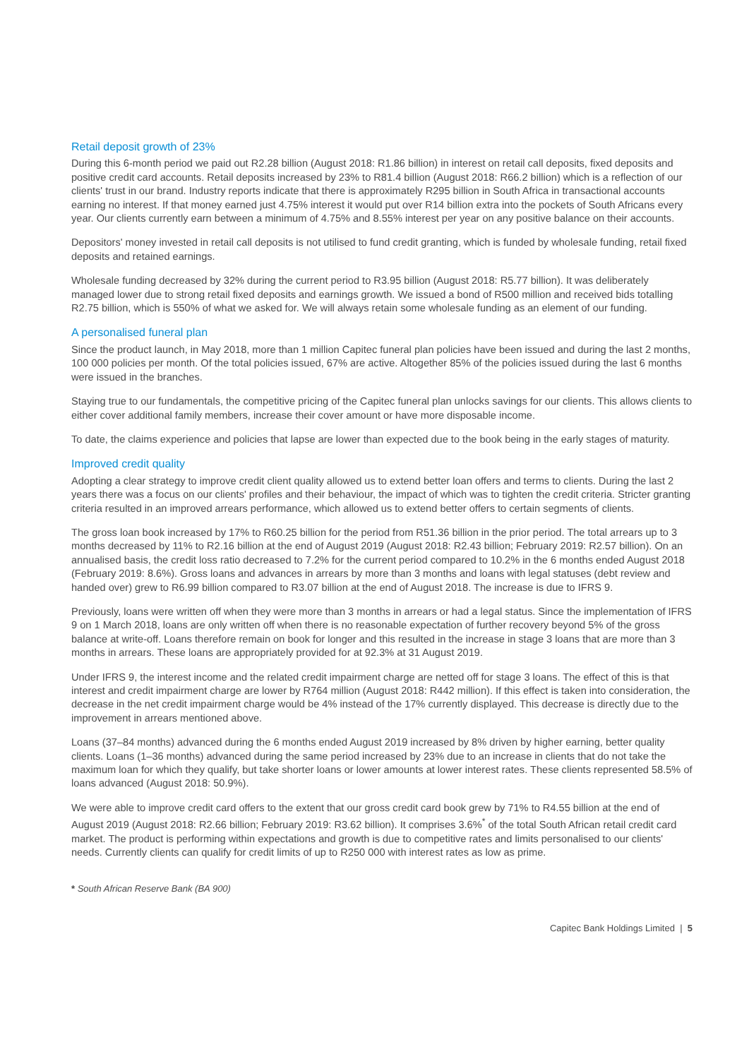Retail deposit growth of 23%
During this 6-month period we paid out R2.28 billion (August 2018: R1.86 billion) in interest on retail call deposits, fixed deposits and positive credit card accounts. Retail deposits increased by 23% to R81.4 billion (August 2018: R66.2 billion) which is a reflection of our clients' trust in our brand. Industry reports indicate that there is approximately R295 billion in South Africa in transactional accounts earning no interest. If that money earned just 4.75% interest it would put over R14 billion extra into the pockets of South Africans every year. Our clients currently earn between a minimum of 4.75% and 8.55% interest per year on any positive balance on their accounts.
Depositors' money invested in retail call deposits is not utilised to fund credit granting, which is funded by wholesale funding, retail fixed deposits and retained earnings.
Wholesale funding decreased by 32% during the current period to R3.95 billion (August 2018: R5.77 billion). It was deliberately managed lower due to strong retail fixed deposits and earnings growth. We issued a bond of R500 million and received bids totalling R2.75 billion, which is 550% of what we asked for. We will always retain some wholesale funding as an element of our funding.
A personalised funeral plan
Since the product launch, in May 2018, more than 1 million Capitec funeral plan policies have been issued and during the last 2 months, 100 000 policies per month. Of the total policies issued, 67% are active. Altogether 85% of the policies issued during the last 6 months were issued in the branches.
Staying true to our fundamentals, the competitive pricing of the Capitec funeral plan unlocks savings for our clients. This allows clients to either cover additional family members, increase their cover amount or have more disposable income.
To date, the claims experience and policies that lapse are lower than expected due to the book being in the early stages of maturity.
Improved credit quality
Adopting a clear strategy to improve credit client quality allowed us to extend better loan offers and terms to clients. During the last 2 years there was a focus on our clients' profiles and their behaviour, the impact of which was to tighten the credit criteria. Stricter granting criteria resulted in an improved arrears performance, which allowed us to extend better offers to certain segments of clients.
The gross loan book increased by 17% to R60.25 billion for the period from R51.36 billion in the prior period. The total arrears up to 3 months decreased by 11% to R2.16 billion at the end of August 2019 (August 2018: R2.43 billion; February 2019: R2.57 billion). On an annualised basis, the credit loss ratio decreased to 7.2% for the current period compared to 10.2% in the 6 months ended August 2018 (February 2019: 8.6%). Gross loans and advances in arrears by more than 3 months and loans with legal statuses (debt review and handed over) grew to R6.99 billion compared to R3.07 billion at the end of August 2018. The increase is due to IFRS 9.
Previously, loans were written off when they were more than 3 months in arrears or had a legal status. Since the implementation of IFRS 9 on 1 March 2018, loans are only written off when there is no reasonable expectation of further recovery beyond 5% of the gross balance at write-off. Loans therefore remain on book for longer and this resulted in the increase in stage 3 loans that are more than 3 months in arrears. These loans are appropriately provided for at 92.3% at 31 August 2019.
Under IFRS 9, the interest income and the related credit impairment charge are netted off for stage 3 loans. The effect of this is that interest and credit impairment charge are lower by R764 million (August 2018: R442 million). If this effect is taken into consideration, the decrease in the net credit impairment charge would be 4% instead of the 17% currently displayed. This decrease is directly due to the improvement in arrears mentioned above.
Loans (37–84 months) advanced during the 6 months ended August 2019 increased by 8% driven by higher earning, better quality clients. Loans (1–36 months) advanced during the same period increased by 23% due to an increase in clients that do not take the maximum loan for which they qualify, but take shorter loans or lower amounts at lower interest rates. These clients represented 58.5% of loans advanced (August 2018: 50.9%).
We were able to improve credit card offers to the extent that our gross credit card book grew by 71% to R4.55 billion at the end of August 2019 (August 2018: R2.66 billion; February 2019: R3.62 billion). It comprises 3.6%<sup>*</sup> of the total South African retail credit card market. The product is performing within expectations and growth is due to competitive rates and limits personalised to our clients' needs. Currently clients can qualify for credit limits of up to R250 000 with interest rates as low as prime.
* South African Reserve Bank (BA 900)
Capitec Bank Holdings Limited | 5